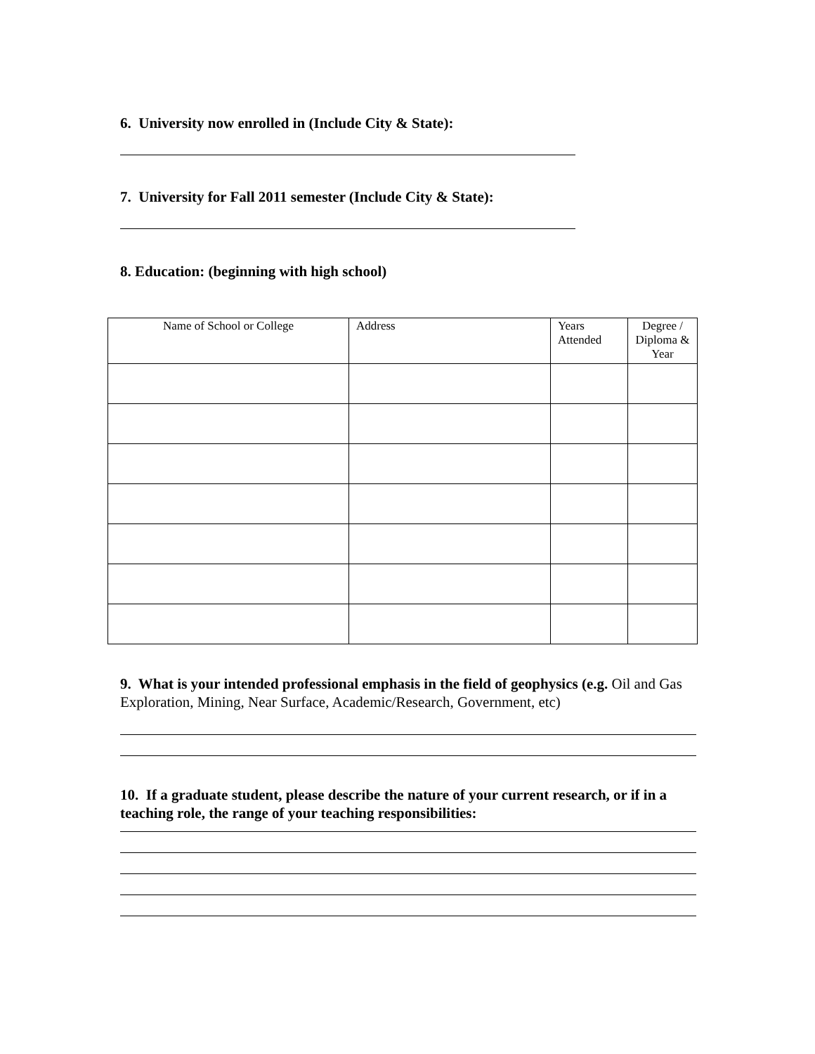6. University now enrolled in (Include City & State):
7. University for Fall 2011 semester (Include City & State):
8. Education: (beginning with high school)
| Name of School or College | Address | Years Attended | Degree / Diploma & Year |
| --- | --- | --- | --- |
9. What is your intended professional emphasis in the field of geophysics (e.g. Oil and Gas Exploration, Mining, Near Surface, Academic/Research, Government, etc)
10. If a graduate student, please describe the nature of your current research, or if in a teaching role, the range of your teaching responsibilities: